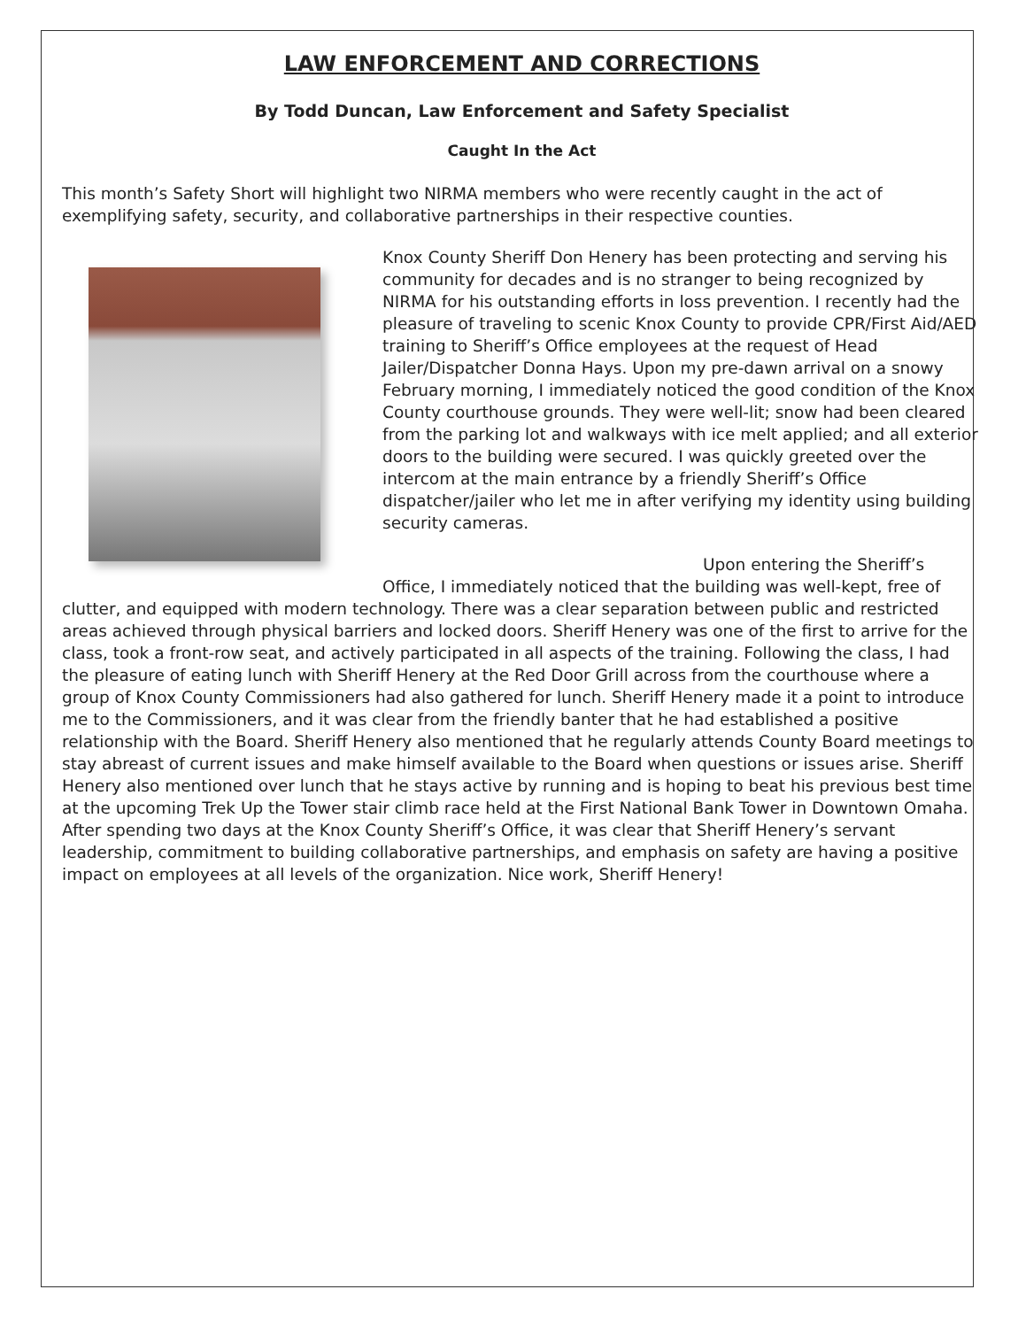LAW ENFORCEMENT AND CORRECTIONS
By Todd Duncan, Law Enforcement and Safety Specialist
Caught In the Act
This month’s Safety Short will highlight two NIRMA members who were recently caught in the act of exemplifying safety, security, and collaborative partnerships in their respective counties.
Knox County Sheriff Don Henery has been protecting and serving his community for decades and is no stranger to being recognized by NIRMA for his outstanding efforts in loss prevention. I recently had the pleasure of traveling to scenic Knox County to provide CPR/First Aid/AED training to Sheriff’s Office employees at the request of Head Jailer/Dispatcher Donna Hays. Upon my pre-dawn arrival on a snowy February morning, I immediately noticed the good condition of the Knox County courthouse grounds. They were well-lit; snow had been cleared from the parking lot and walkways with ice melt applied; and all exterior doors to the building were secured. I was quickly greeted over the intercom at the main entrance by a friendly Sheriff’s Office dispatcher/jailer who let me in after verifying my identity using building security cameras.
Upon entering the Sheriff’s Office, I immediately noticed that the building was well-kept, free of clutter, and equipped with modern technology. There was a clear separation between public and restricted areas achieved through physical barriers and locked doors. Sheriff Henery was one of the first to arrive for the class, took a front-row seat, and actively participated in all aspects of the training. Following the class, I had the pleasure of eating lunch with Sheriff Henery at the Red Door Grill across from the courthouse where a group of Knox County Commissioners had also gathered for lunch. Sheriff Henery made it a point to introduce me to the Commissioners, and it was clear from the friendly banter that he had established a positive relationship with the Board. Sheriff Henery also mentioned that he regularly attends County Board meetings to stay abreast of current issues and make himself available to the Board when questions or issues arise. Sheriff Henery also mentioned over lunch that he stays active by running and is hoping to beat his previous best time at the upcoming Trek Up the Tower stair climb race held at the First National Bank Tower in Downtown Omaha. After spending two days at the Knox County Sheriff’s Office, it was clear that Sheriff Henery’s servant leadership, commitment to building collaborative partnerships, and emphasis on safety are having a positive impact on employees at all levels of the organization. Nice work, Sheriff Henery!